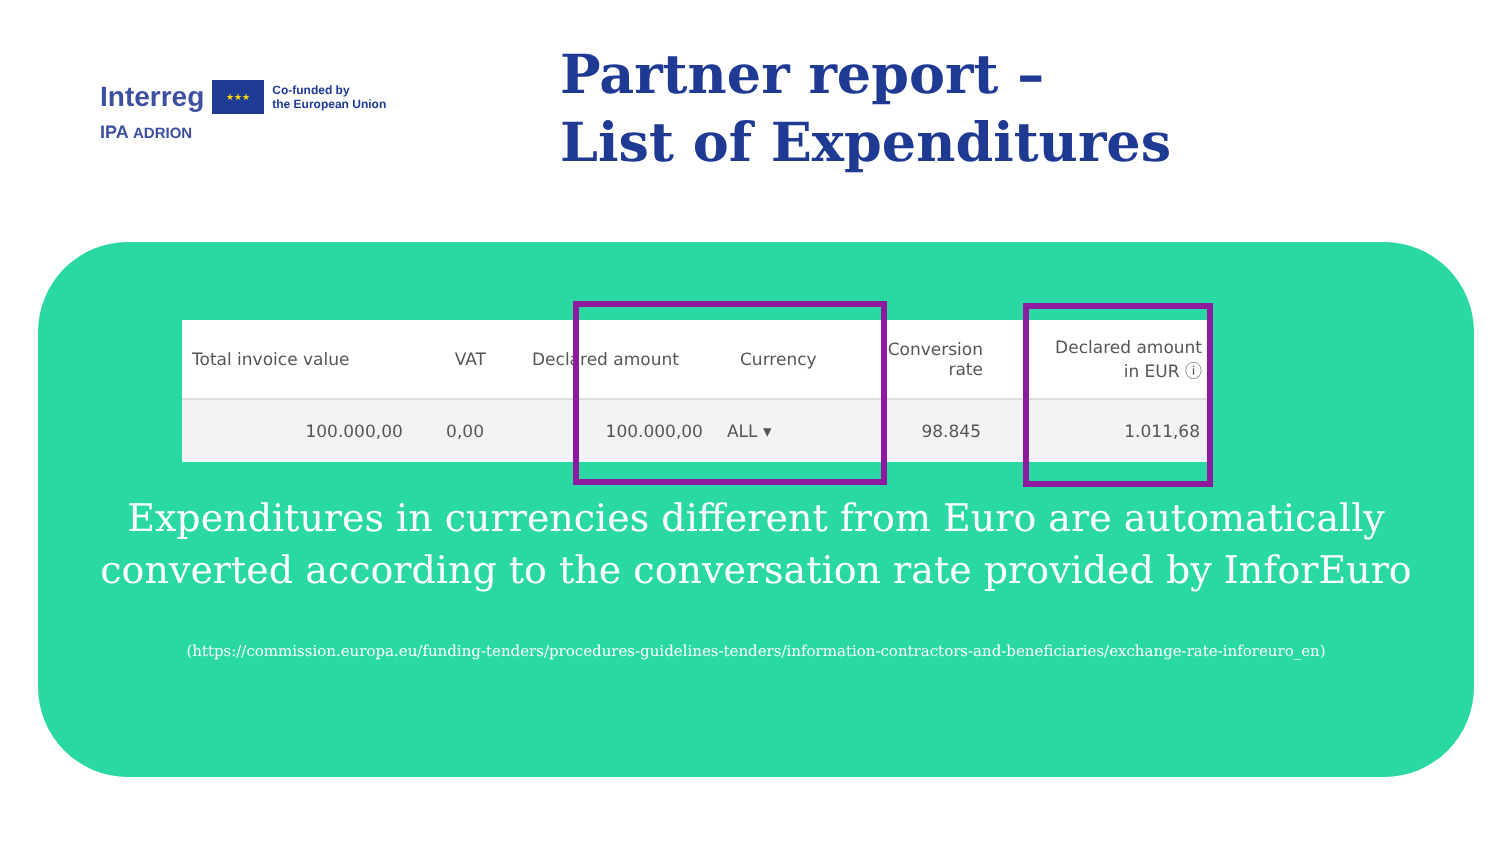Interreg ★★★ Co-funded by
the European Union
IPA ADRION
Partner report –
List of Expenditures
| Total invoice value | VAT | Declared amount | Currency | Conversion rate | Declared amount in EUR ⓘ |
| --- | --- | --- | --- | --- | --- |
| 100.000,00 | 0,00 | 100.000,00 | ALL ▾ | 98.845 | 1.011,68 |
Expenditures in currencies different from Euro are automatically
converted according to the conversation rate provided by InforEuro
(https://commission.europa.eu/funding-tenders/procedures-guidelines-tenders/information-contractors-and-beneficiaries/exchange-rate-inforeuro_en)